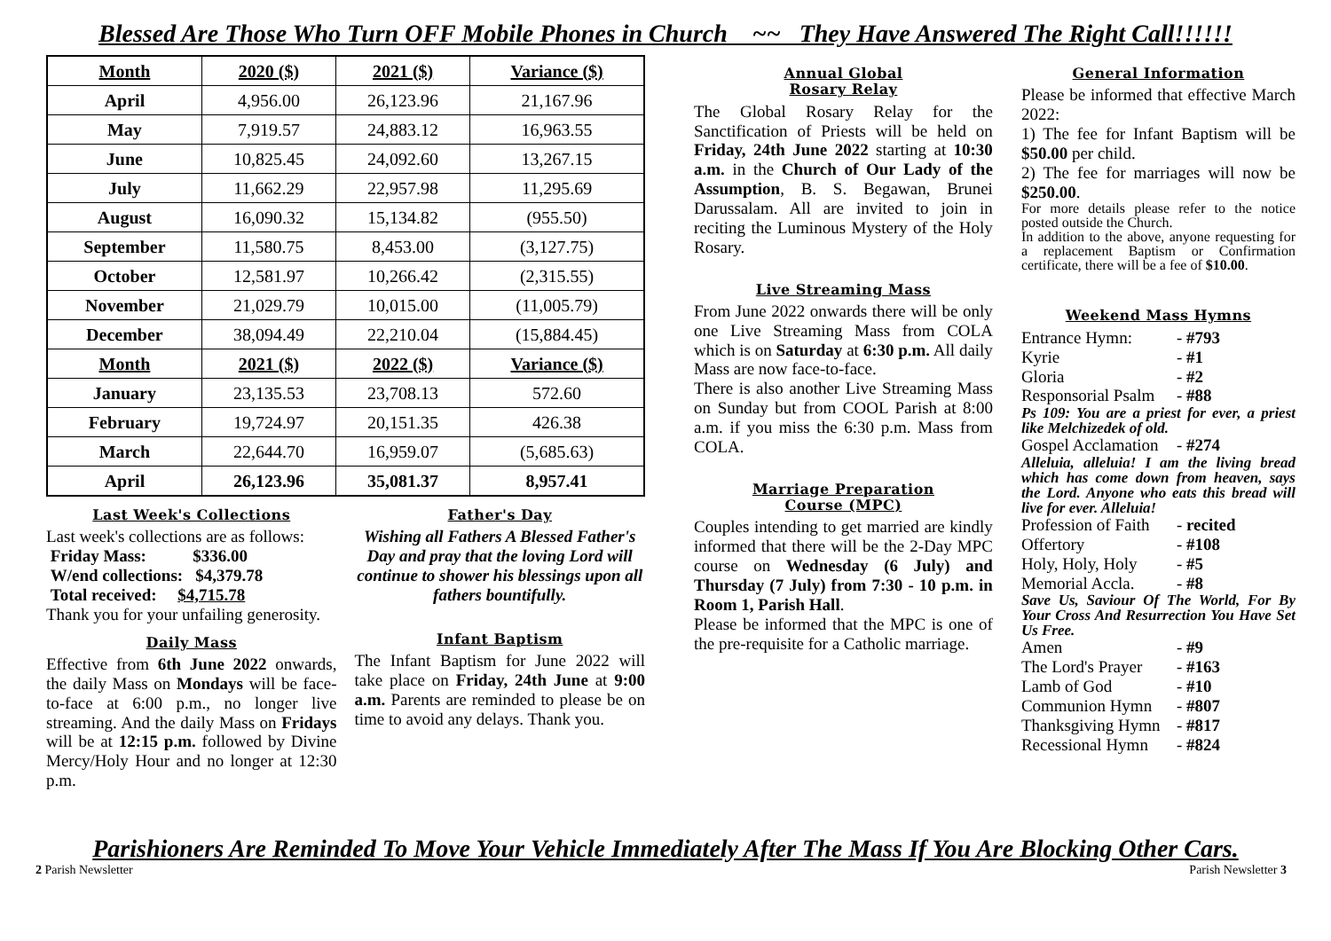Blessed Are Those Who Turn OFF Mobile Phones in Church ~~ They Have Answered The Right Call!!!!!!
| Month | 2020 ($) | 2021 ($) | Variance ($) |
| --- | --- | --- | --- |
| April | 4,956.00 | 26,123.96 | 21,167.96 |
| May | 7,919.57 | 24,883.12 | 16,963.55 |
| June | 10,825.45 | 24,092.60 | 13,267.15 |
| July | 11,662.29 | 22,957.98 | 11,295.69 |
| August | 16,090.32 | 15,134.82 | (955.50) |
| September | 11,580.75 | 8,453.00 | (3,127.75) |
| October | 12,581.97 | 10,266.42 | (2,315.55) |
| November | 21,029.79 | 10,015.00 | (11,005.79) |
| December | 38,094.49 | 22,210.04 | (15,884.45) |
| Month | 2021 ($) | 2022 ($) | Variance ($) |
| January | 23,135.53 | 23,708.13 | 572.60 |
| February | 19,724.97 | 20,151.35 | 426.38 |
| March | 22,644.70 | 16,959.07 | (5,685.63) |
| April | 26,123.96 | 35,081.37 | 8,957.41 |
Last Week's Collections
Last week's collections are as follows:
Friday Mass: $336.00
W/end collections: $4,379.78
Total received: $4,715.78
Thank you for your unfailing generosity.
Daily Mass
Effective from 6th June 2022 onwards, the daily Mass on Mondays will be face-to-face at 6:00 p.m., no longer live streaming. And the daily Mass on Fridays will be at 12:15 p.m. followed by Divine Mercy/Holy Hour and no longer at 12:30 p.m.
Father's Day
Wishing all Fathers A Blessed Father's Day and pray that the loving Lord will continue to shower his blessings upon all fathers bountifully.
Infant Baptism
The Infant Baptism for June 2022 will take place on Friday, 24th June at 9:00 a.m. Parents are reminded to please be on time to avoid any delays. Thank you.
Annual Global
Rosary Relay
The Global Rosary Relay for the Sanctification of Priests will be held on Friday, 24th June 2022 starting at 10:30 a.m. in the Church of Our Lady of the Assumption, B. S. Begawan, Brunei Darussalam. All are invited to join in reciting the Luminous Mystery of the Holy Rosary.
Live Streaming Mass
From June 2022 onwards there will be only one Live Streaming Mass from COLA which is on Saturday at 6:30 p.m. All daily Mass are now face-to-face.
There is also another Live Streaming Mass on Sunday but from COOL Parish at 8:00 a.m. if you miss the 6:30 p.m. Mass from COLA.
Marriage Preparation
Course (MPC)
Couples intending to get married are kindly informed that there will be the 2-Day MPC course on Wednesday (6 July) and Thursday (7 July) from 7:30 - 10 p.m. in Room 1, Parish Hall.
Please be informed that the MPC is one of the pre-requisite for a Catholic marriage.
General Information
Please be informed that effective March 2022:
1) The fee for Infant Baptism will be $50.00 per child.
2) The fee for marriages will now be $250.00.
For more details please refer to the notice posted outside the Church.
In addition to the above, anyone requesting for a replacement Baptism or Confirmation certificate, there will be a fee of $10.00.
Weekend Mass Hymns
Entrance Hymn: - #793 Kyrie - #1 Gloria - #2 Responsorial Psalm - #88
Ps 109: You are a priest for ever, a priest like Melchizedek of old.
Gospel Acclamation - #274
Alleluia, alleluia! I am the living bread which has come down from heaven, says the Lord. Anyone who eats this bread will live for ever. Alleluia!
Profession of Faith - recited Offertory - #108 Holy, Holy, Holy - #5 Memorial Accla. - #8
Save Us, Saviour Of The World, For By Your Cross And Resurrection You Have Set Us Free.
Amen - #9 The Lord's Prayer - #163 Lamb of God - #10 Communion Hymn - #807 Thanksgiving Hymn - #817 Recessional Hymn - #824
Parishioners Are Reminded To Move Your Vehicle Immediately After The Mass If You Are Blocking Other Cars.
2 Parish Newsletter Parish Newsletter 3